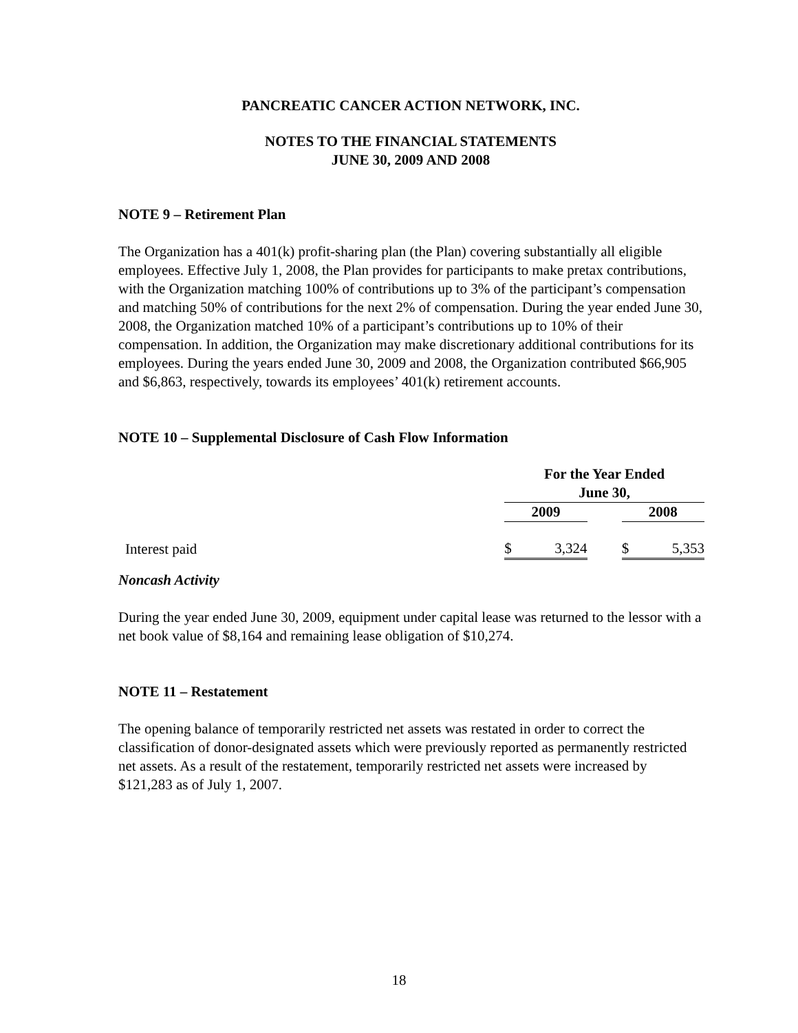PANCREATIC CANCER ACTION NETWORK, INC.
NOTES TO THE FINANCIAL STATEMENTS
JUNE 30, 2009 AND 2008
NOTE 9 – Retirement Plan
The Organization has a 401(k) profit-sharing plan (the Plan) covering substantially all eligible employees. Effective July 1, 2008, the Plan provides for participants to make pretax contributions, with the Organization matching 100% of contributions up to 3% of the participant’s compensation and matching 50% of contributions for the next 2% of compensation. During the year ended June 30, 2008, the Organization matched 10% of a participant’s contributions up to 10% of their compensation. In addition, the Organization may make discretionary additional contributions for its employees. During the years ended June 30, 2009 and 2008, the Organization contributed $66,905 and $6,863, respectively, towards its employees’ 401(k) retirement accounts.
NOTE 10 – Supplemental Disclosure of Cash Flow Information
| | For the Year Ended June 30, | | |
| | 2009 | | 2008 |
| Interest paid | $ 3,324 | | $ 5,353 |
Noncash Activity
During the year ended June 30, 2009, equipment under capital lease was returned to the lessor with a net book value of $8,164 and remaining lease obligation of $10,274.
NOTE 11 – Restatement
The opening balance of temporarily restricted net assets was restated in order to correct the classification of donor-designated assets which were previously reported as permanently restricted net assets. As a result of the restatement, temporarily restricted net assets were increased by $121,283 as of July 1, 2007.
18